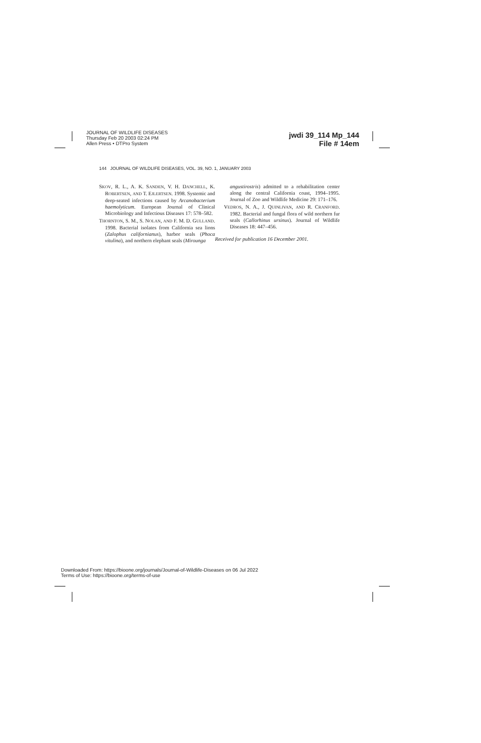JOURNAL OF WILDLIFE DISEASES
Thursday Feb 20 2003 02:24 PM
Allen Press • DTPro System
jwdi 39_114 Mp_144
File # 14em
144 JOURNAL OF WILDLIFE DISEASES, VOL. 39, NO. 1, JANUARY 2003
SKOV, R. L., A. K. SANDEN, V. H. DANCHELL, K. ROBERTSEN, AND T. EJLERTSEN. 1998. Systemic and deep-seated infections caused by Arcanobacterium haemolyticum. European Journal of Clinical Microbiology and Infectious Diseases 17: 578–582.
THORNTON, S. M., S. NOLAN, AND F. M. D. GULLAND. 1998. Bacterial isolates from California sea lions (Zalophus californianus), harbor seals (Phoca vitulina), and northern elephant seals (Mirounga
angustirostris) admitted to a rehabilitation center along the central California coast, 1994–1995. Journal of Zoo and Wildlife Medicine 29: 171–176.
VEDROS, N. A., J. QUINLIVAN, AND R. CRANFORD. 1982. Bacterial and fungal flora of wild northern fur seals (Callorhinus ursinus). Journal of Wildlife Diseases 18: 447–456.
Received for publication 16 December 2001.
Downloaded From: https://bioone.org/journals/Journal-of-Wildlife-Diseases on 06 Jul 2022
Terms of Use: https://bioone.org/terms-of-use